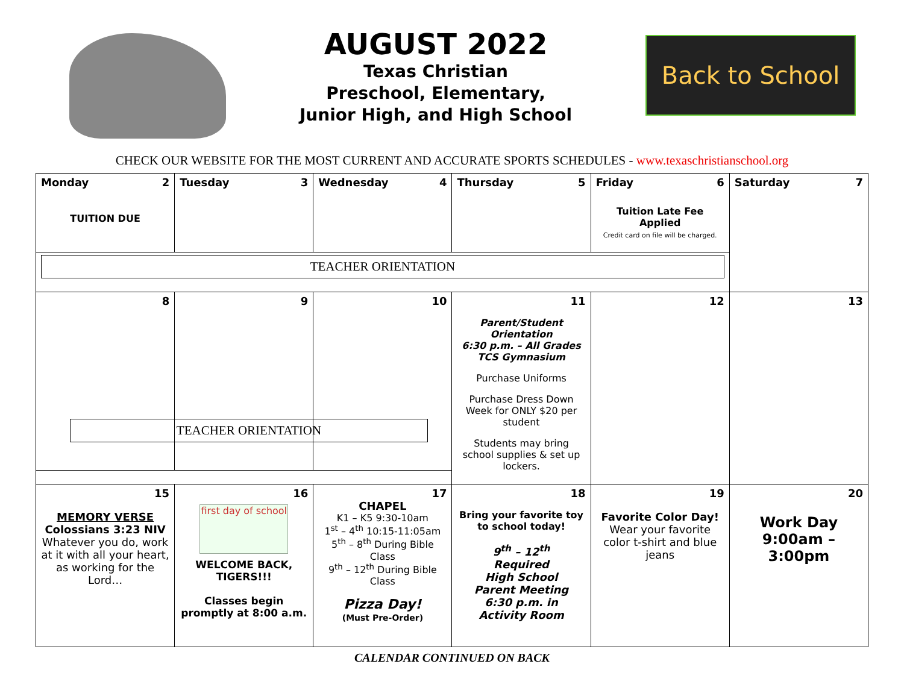AUGUST 2022
Texas Christian
Preschool, Elementary,
Junior High, and High School
Back to School
CHECK OUR WEBSITE FOR THE MOST CURRENT AND ACCURATE SPORTS SCHEDULES - www.texaschristianschool.org
| Monday 2 TUITION DUE | Tuesday 3 | Wednesday 4 | Thursday 5 | Friday 6 Tuition Late Fee Applied Credit card on file will be charged. | Saturday 7 |
| TEACHER ORIENTATION | | | | | |
| 8 | 9 | 10 | 11 Parent/Student Orientation 6:30 p.m. – All Grades TCS Gymnasium Purchase Uniforms Purchase Dress Down Week for ONLY $20 per student Students may bring school supplies & set up lockers. | 12 | 13 |
| TEACHER ORIENTATION | | | | | |
| 15 MEMORY VERSE Colossians 3:23 NIV Whatever you do, work at it with all your heart, as working for the Lord… | 16 first day of school WELCOME BACK, TIGERS!!! Classes begin promptly at 8:00 a.m. | 17 CHAPEL K1 – K5 9:30-10am 1<sup>st</sup> – 4<sup>th</sup> 10:15-11:05am 5<sup>th</sup> – 8<sup>th</sup> During Bible Class 9<sup>th</sup> – 12<sup>th</sup> During Bible Class Pizza Day! (Must Pre-Order) | 18 Bring your favorite toy to school today! 9<sup>th</sup> – 12<sup>th</sup> Required High School Parent Meeting 6:30 p.m. in Activity Room | 19 Favorite Color Day! Wear your favorite color t-shirt and blue jeans | 20 Work Day 9:00am – 3:00pm |
CALENDAR CONTINUED ON BACK